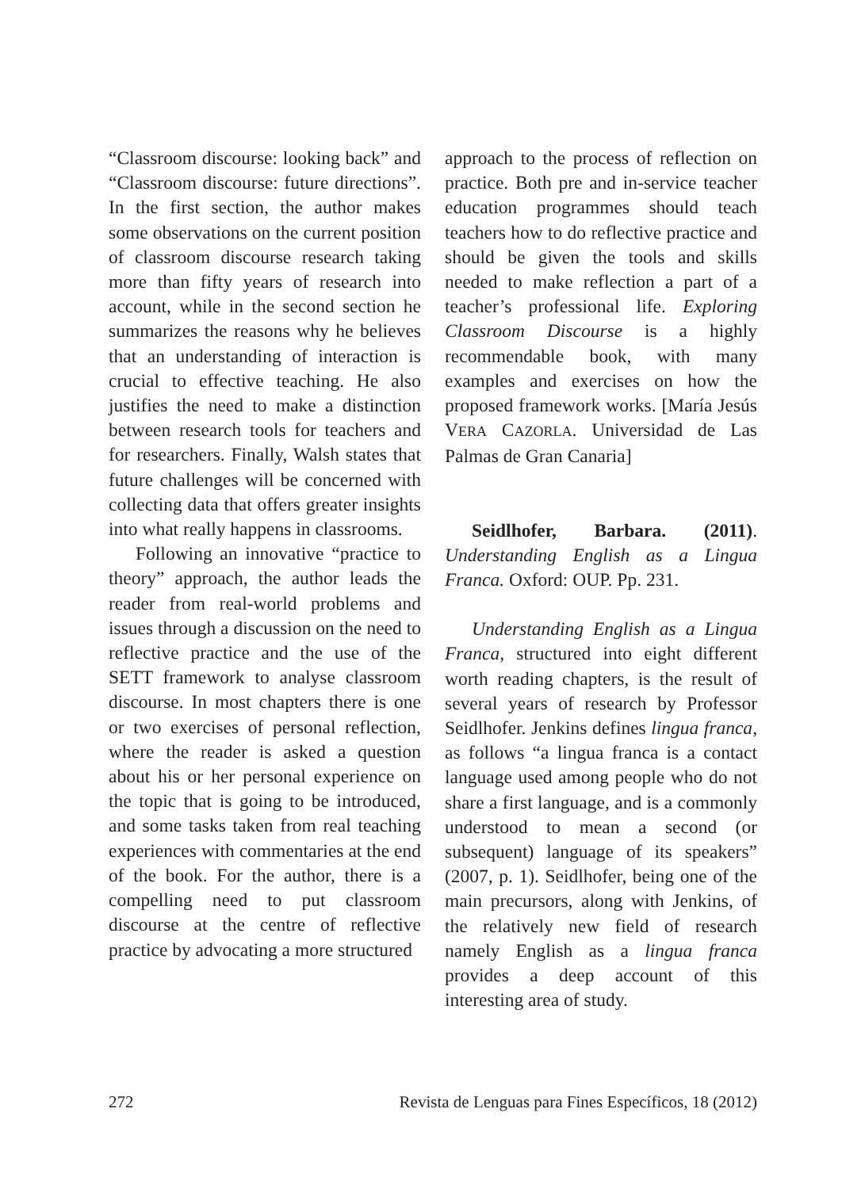“Classroom discourse: looking back” and “Classroom discourse: future directions”. In the first section, the author makes some observations on the current position of classroom discourse research taking more than fifty years of research into account, while in the second section he summarizes the reasons why he believes that an understanding of interaction is crucial to effective teaching. He also justifies the need to make a distinction between research tools for teachers and for researchers. Finally, Walsh states that future challenges will be concerned with collecting data that offers greater insights into what really happens in classrooms.
Following an innovative “practice to theory” approach, the author leads the reader from real-world problems and issues through a discussion on the need to reflective practice and the use of the SETT framework to analyse classroom discourse. In most chapters there is one or two exercises of personal reflection, where the reader is asked a question about his or her personal experience on the topic that is going to be introduced, and some tasks taken from real teaching experiences with commentaries at the end of the book. For the author, there is a compelling need to put classroom discourse at the centre of reflective practice by advocating a more structured
approach to the process of reflection on practice. Both pre and in-service teacher education programmes should teach teachers how to do reflective practice and should be given the tools and skills needed to make reflection a part of a teacher’s professional life. Exploring Classroom Discourse is a highly recommendable book, with many examples and exercises on how the proposed framework works. [María Jesús VERA CAZORLA. Universidad de Las Palmas de Gran Canaria]
Seidlhofer, Barbara. (2011). Understanding English as a Lingua Franca. Oxford: OUP. Pp. 231.
Understanding English as a Lingua Franca, structured into eight different worth reading chapters, is the result of several years of research by Professor Seidlhofer. Jenkins defines lingua franca, as follows “a lingua franca is a contact language used among people who do not share a first language, and is a commonly understood to mean a second (or subsequent) language of its speakers” (2007, p. 1). Seidlhofer, being one of the main precursors, along with Jenkins, of the relatively new field of research namely English as a lingua franca provides a deep account of this interesting area of study.
272 Revista de Lenguas para Fines Específicos, 18 (2012)